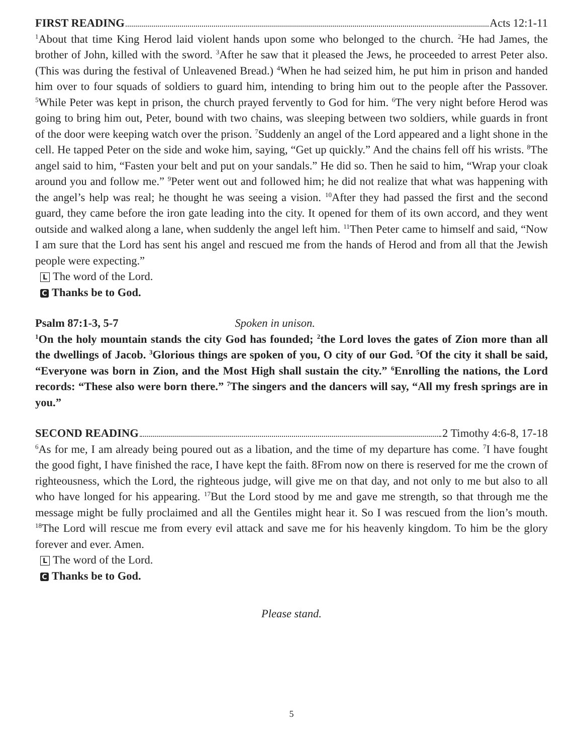FIRST READING Acts 12:1-11
<sup>1</sup> About that time King Herod laid violent hands upon some who belonged to the church. <sup>2</sup>He had James, the brother of John, killed with the sword. <sup>3</sup>After he saw that it pleased the Jews, he proceeded to arrest Peter also. (This was during the festival of Unleavened Bread.) <sup>4</sup>When he had seized him, he put him in prison and handed him over to four squads of soldiers to guard him, intending to bring him out to the people after the Passover. <sup>5</sup>While Peter was kept in prison, the church prayed fervently to God for him. <sup>6</sup>The very night before Herod was going to bring him out, Peter, bound with two chains, was sleeping between two soldiers, while guards in front of the door were keeping watch over the prison. <sup>7</sup>Suddenly an angel of the Lord appeared and a light shone in the cell. He tapped Peter on the side and woke him, saying, “Get up quickly.” And the chains fell off his wrists. <sup>8</sup>The angel said to him, “Fasten your belt and put on your sandals.” He did so. Then he said to him, “Wrap your cloak around you and follow me.” <sup>9</sup>Peter went out and followed him; he did not realize that what was happening with the angel’s help was real; he thought he was seeing a vision. <sup>10</sup>After they had passed the first and the second guard, they came before the iron gate leading into the city. It opened for them of its own accord, and they went outside and walked along a lane, when suddenly the angel left him. <sup>11</sup>Then Peter came to himself and said, “Now I am sure that the Lord has sent his angel and rescued me from the hands of Herod and from all that the Jewish people were expecting.”
L The word of the Lord.
C Thanks be to God.
Psalm 87:1-3, 5-7 Spoken in unison.
<sup>1</sup> On the holy mountain stands the city God has founded; <sup>2</sup>the Lord loves the gates of Zion more than all the dwellings of Jacob. <sup>3</sup>Glorious things are spoken of you, O city of our God. <sup>5</sup>Of the city it shall be said, “Everyone was born in Zion, and the Most High shall sustain the city.” <sup>6</sup>Enrolling the nations, the Lord records: “These also were born there.” <sup>7</sup>The singers and the dancers will say, “All my fresh springs are in you.”
SECOND READING 2 Timothy 4:6-8, 17-18
<sup>6</sup> As for me, I am already being poured out as a libation, and the time of my departure has come. <sup>7</sup>I have fought the good fight, I have finished the race, I have kept the faith. 8From now on there is reserved for me the crown of righteousness, which the Lord, the righteous judge, will give me on that day, and not only to me but also to all who have longed for his appearing. <sup>17</sup>But the Lord stood by me and gave me strength, so that through me the message might be fully proclaimed and all the Gentiles might hear it. So I was rescued from the lion’s mouth. <sup>18</sup>The Lord will rescue me from every evil attack and save me for his heavenly kingdom. To him be the glory forever and ever. Amen.
L The word of the Lord.
C Thanks be to God.
Please stand.
5